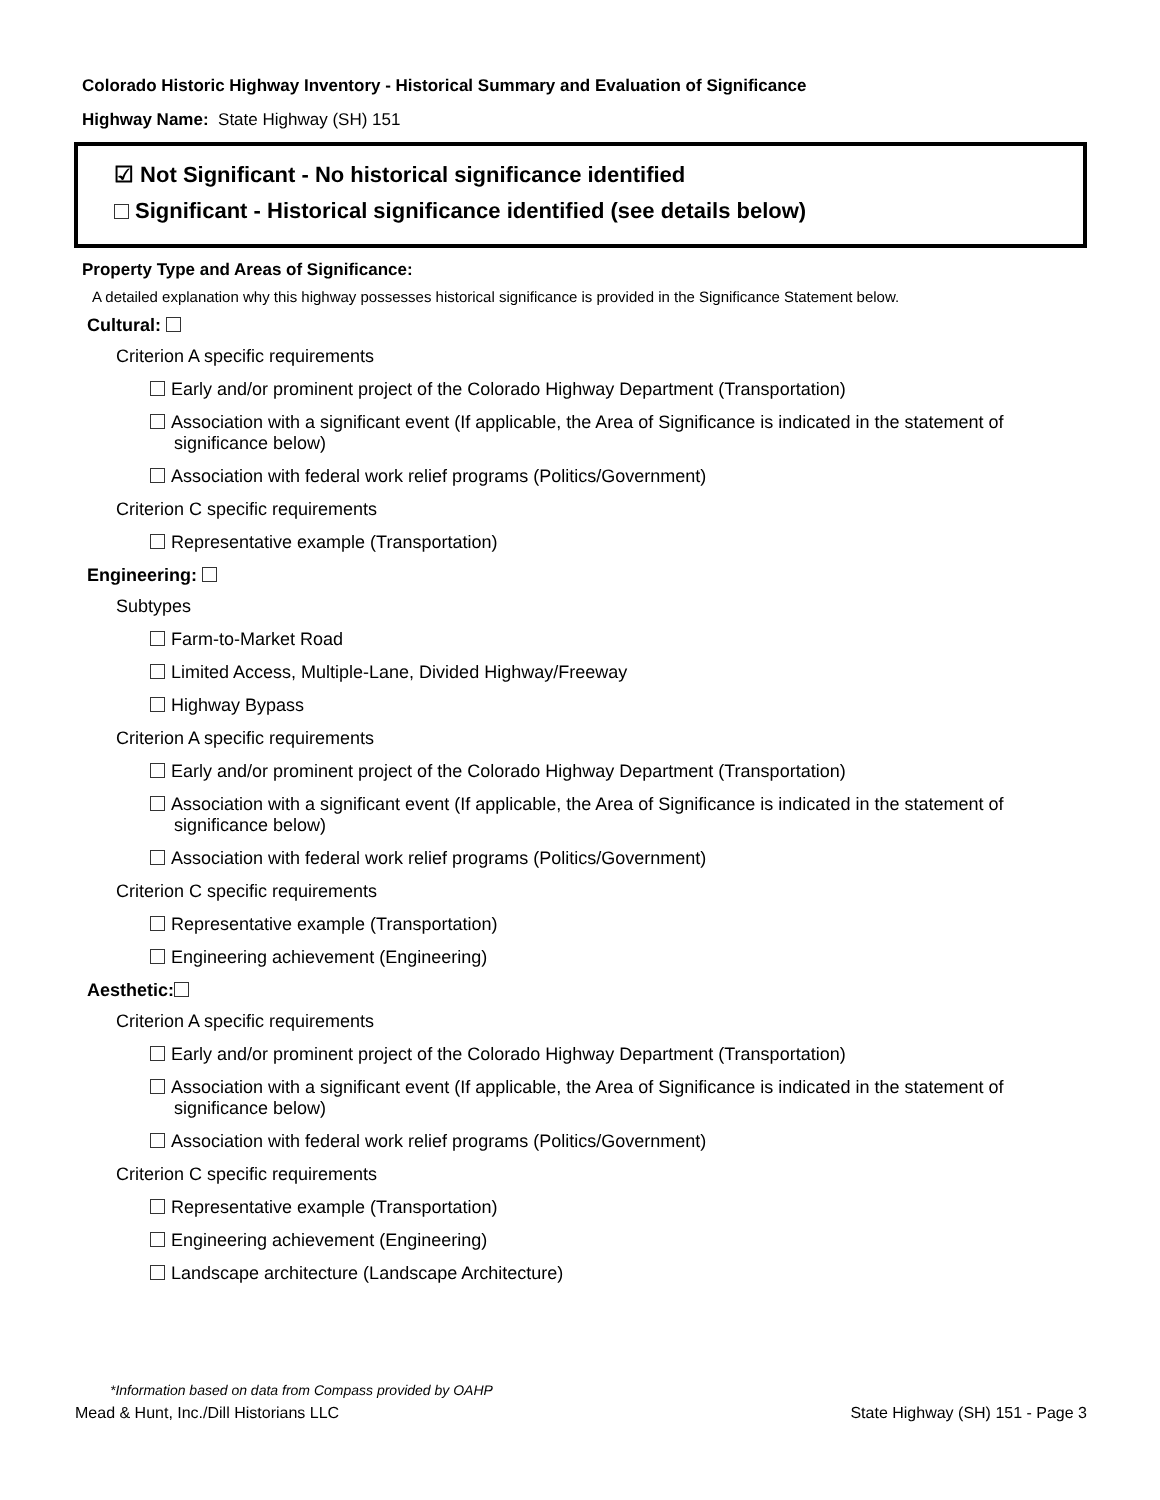Colorado Historic Highway Inventory - Historical Summary and Evaluation of Significance
Highway Name: State Highway (SH) 151
☑ Not Significant - No historical significance identified
Significant - Historical significance identified (see details below)
Property Type and Areas of Significance:
A detailed explanation why this highway possesses historical significance is provided in the Significance Statement below.
Cultural:
Criterion A specific requirements
Early and/or prominent project of the Colorado Highway Department (Transportation)
Association with a significant event (If applicable, the Area of Significance is indicated in the statement of significance below)
Association with federal work relief programs (Politics/Government)
Criterion C specific requirements
Representative example (Transportation)
Engineering:
Subtypes
Farm-to-Market Road
Limited Access, Multiple-Lane, Divided Highway/Freeway
Highway Bypass
Criterion A specific requirements
Early and/or prominent project of the Colorado Highway Department (Transportation)
Association with a significant event (If applicable, the Area of Significance is indicated in the statement of significance below)
Association with federal work relief programs (Politics/Government)
Criterion C specific requirements
Representative example (Transportation)
Engineering achievement (Engineering)
Aesthetic:
Criterion A specific requirements
Early and/or prominent project of the Colorado Highway Department (Transportation)
Association with a significant event (If applicable, the Area of Significance is indicated in the statement of significance below)
Association with federal work relief programs (Politics/Government)
Criterion C specific requirements
Representative example (Transportation)
Engineering achievement (Engineering)
Landscape architecture (Landscape Architecture)
*Information based on data from Compass provided by OAHP
Mead & Hunt, Inc./Dill Historians LLC State Highway (SH) 151 - Page 3